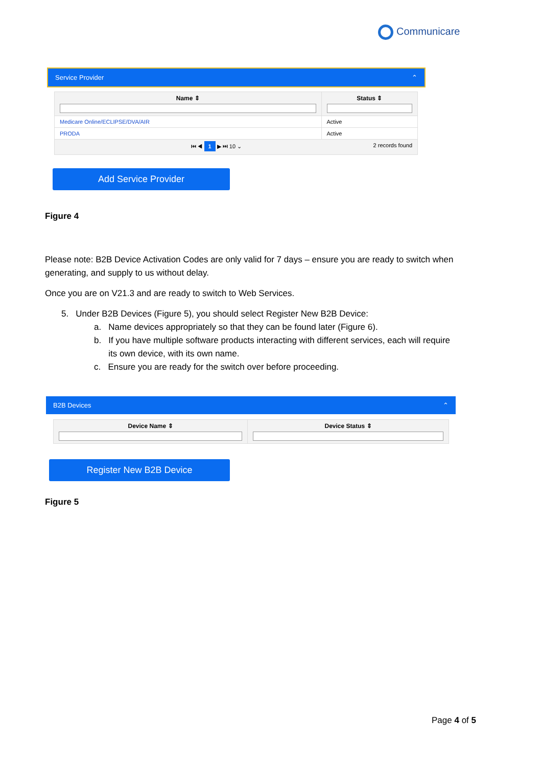Communicare
Service Provider ⌃
| Name ⇕ | Status ⇕ |
| --- | --- |
| Medicare Online/ECLIPSE/DVA/AIR | Active |
| PRODA | Active |
| ⏮ ◀ 1 ▶ ⏭ 10 ⌄ 2 records found | |
Add Service Provider
Figure 4
Please note: B2B Device Activation Codes are only valid for 7 days – ensure you are ready to switch when generating, and supply to us without delay.
Once you are on V21.3 and are ready to switch to Web Services.
5. Under B2B Devices (Figure 5), you should select Register New B2B Device:
a. Name devices appropriately so that they can be found later (Figure 6).
b. If you have multiple software products interacting with different services, each will require
its own device, with its own name.
c. Ensure you are ready for the switch over before proceeding.
B2B Devices ⌃
| Device Name ⇕ | Device Status ⇕ |
| --- | --- |
Register New B2B Device
Figure 5
Page 4 of 5